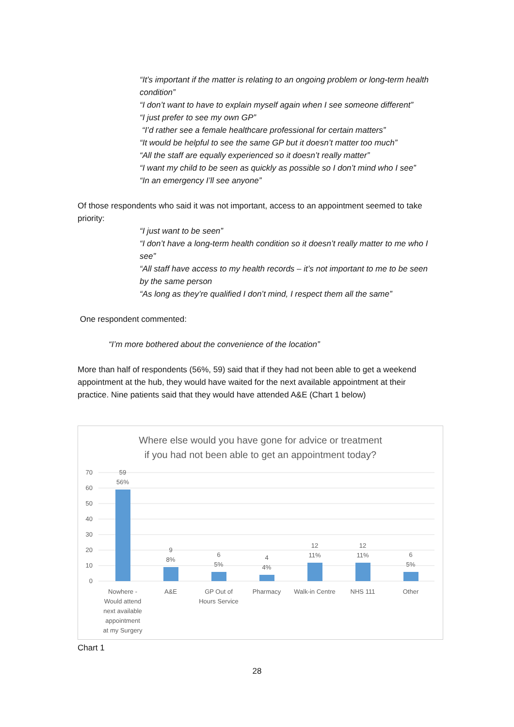“It’s important if the matter is relating to an ongoing problem or long-term health condition”
“I don’t want to have to explain myself again when I see someone different”
“I just prefer to see my own GP”
“I’d rather see a female healthcare professional for certain matters”
“It would be helpful to see the same GP but it doesn’t matter too much”
“All the staff are equally experienced so it doesn’t really matter”
“I want my child to be seen as quickly as possible so I don’t mind who I see”
“In an emergency I’ll see anyone”
Of those respondents who said it was not important, access to an appointment seemed to take priority:
“I just want to be seen”
“I don’t have a long-term health condition so it doesn’t really matter to me who I see”
“All staff have access to my health records – it’s not important to me to be seen by the same person
“As long as they’re qualified I don’t mind, I respect them all the same”
One respondent commented:
“I’m more bothered about the convenience of the location”
More than half of respondents (56%, 59) said that if they had not been able to get a weekend appointment at the hub, they would have waited for the next available appointment at their practice. Nine patients said that they would have attended A&E (Chart 1 below)
Where else would you have gone for advice or treatment
if you had not been able to get an appointment today?
70
60
50
40
30
20
10
0
59
56%
9
8%
6
5%
4
4%
12
11%
12
11%
6
5%
Nowhere -
Would attend
next available
appointment
at my Surgery
A&E
GP Out of
Hours Service
Pharmacy
Walk-in Centre
NHS 111
Other
Chart 1
28